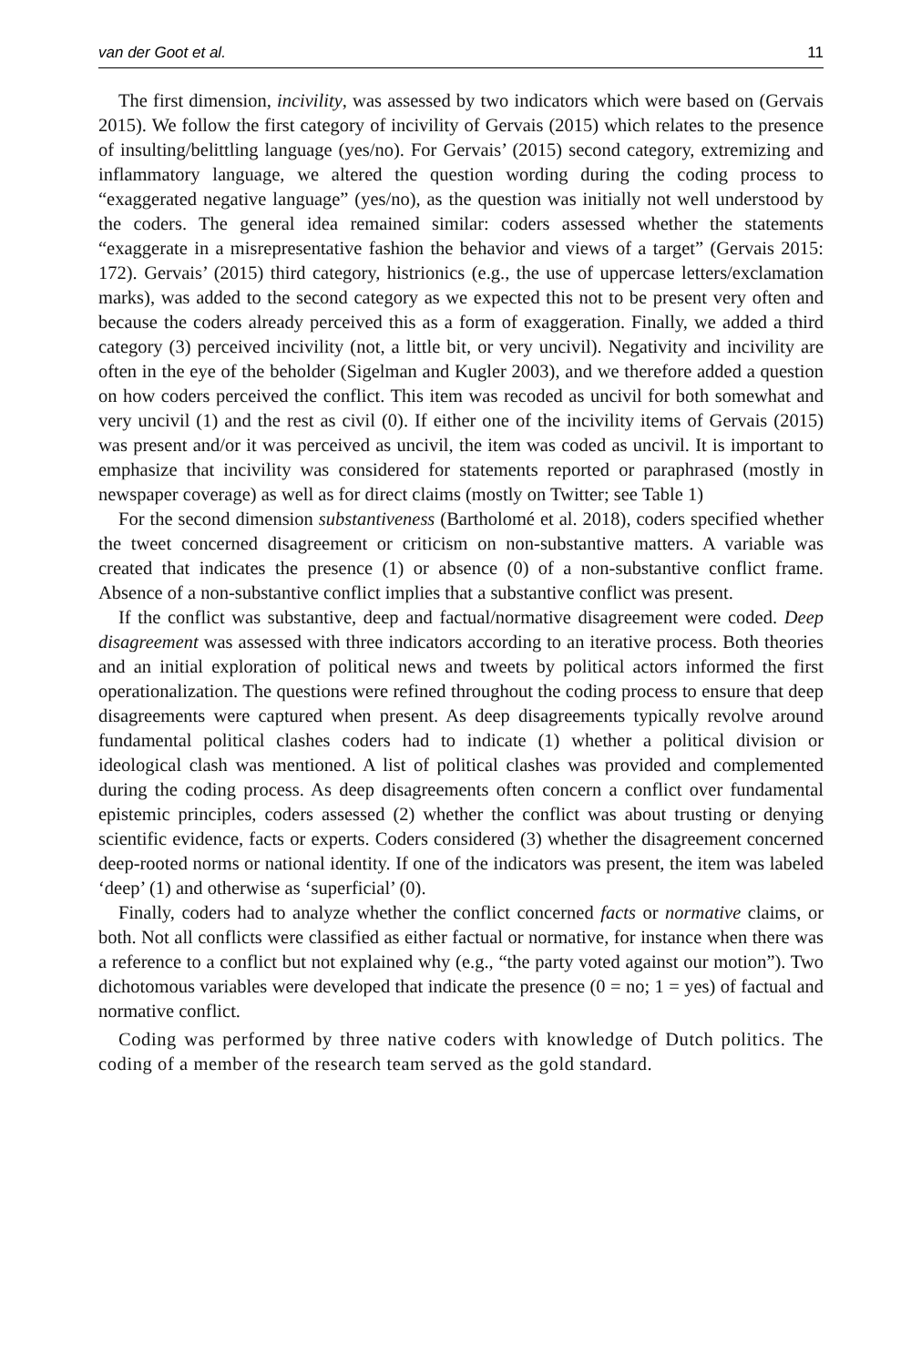van der Goot et al. 11
The first dimension, incivility, was assessed by two indicators which were based on (Gervais 2015). We follow the first category of incivility of Gervais (2015) which relates to the presence of insulting/belittling language (yes/no). For Gervais’ (2015) second category, extremizing and inflammatory language, we altered the question wording during the coding process to “exaggerated negative language” (yes/no), as the question was initially not well understood by the coders. The general idea remained similar: coders assessed whether the statements “exaggerate in a misrepresentative fashion the behavior and views of a target” (Gervais 2015: 172). Gervais’ (2015) third category, histrionics (e.g., the use of uppercase letters/exclamation marks), was added to the second category as we expected this not to be present very often and because the coders already perceived this as a form of exaggeration. Finally, we added a third category (3) perceived incivility (not, a little bit, or very uncivil). Negativity and incivility are often in the eye of the beholder (Sigelman and Kugler 2003), and we therefore added a question on how coders perceived the conflict. This item was recoded as uncivil for both somewhat and very uncivil (1) and the rest as civil (0). If either one of the incivility items of Gervais (2015) was present and/or it was perceived as uncivil, the item was coded as uncivil. It is important to emphasize that incivility was considered for statements reported or paraphrased (mostly in newspaper coverage) as well as for direct claims (mostly on Twitter; see Table 1)
For the second dimension substantiveness (Bartholomé et al. 2018), coders specified whether the tweet concerned disagreement or criticism on non-substantive matters. A variable was created that indicates the presence (1) or absence (0) of a non-substantive conflict frame. Absence of a non-substantive conflict implies that a substantive conflict was present.
If the conflict was substantive, deep and factual/normative disagreement were coded. Deep disagreement was assessed with three indicators according to an iterative process. Both theories and an initial exploration of political news and tweets by political actors informed the first operationalization. The questions were refined throughout the coding process to ensure that deep disagreements were captured when present. As deep disagreements typically revolve around fundamental political clashes coders had to indicate (1) whether a political division or ideological clash was mentioned. A list of political clashes was provided and complemented during the coding process. As deep disagreements often concern a conflict over fundamental epistemic principles, coders assessed (2) whether the conflict was about trusting or denying scientific evidence, facts or experts. Coders considered (3) whether the disagreement concerned deep-rooted norms or national identity. If one of the indicators was present, the item was labeled ‘deep’ (1) and otherwise as ‘superficial’ (0).
Finally, coders had to analyze whether the conflict concerned facts or normative claims, or both. Not all conflicts were classified as either factual or normative, for instance when there was a reference to a conflict but not explained why (e.g., “the party voted against our motion”). Two dichotomous variables were developed that indicate the presence (0 = no; 1 = yes) of factual and normative conflict.
Coding was performed by three native coders with knowledge of Dutch politics. The coding of a member of the research team served as the gold standard.